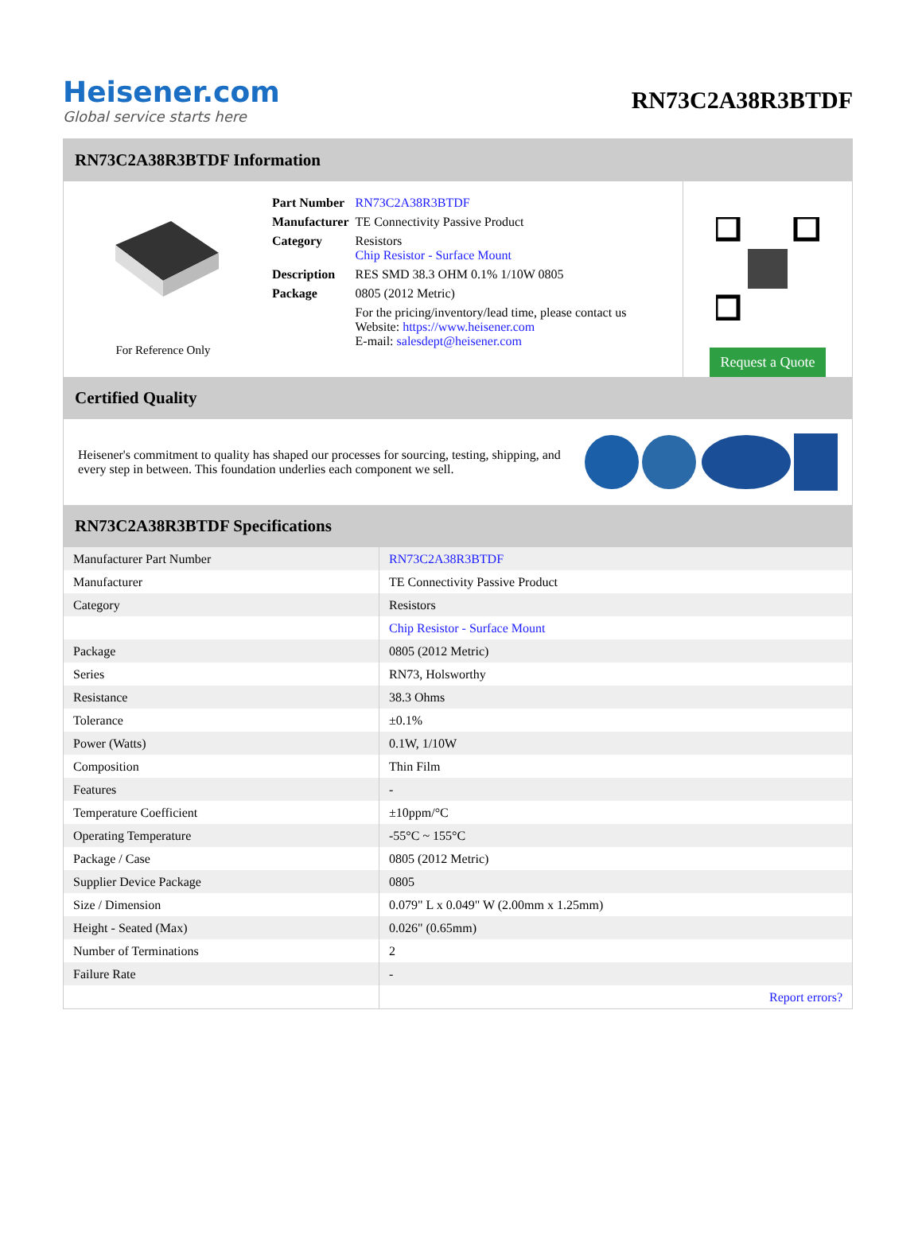Heisener.com
Global service starts here
RN73C2A38R3BTDF
RN73C2A38R3BTDF Information
For Reference Only
| Part Number | RN73C2A38R3BTDF |
| Manufacturer | TE Connectivity Passive Product |
| Category | Resistors Chip Resistor - Surface Mount |
| Description | RES SMD 38.3 OHM 0.1% 1/10W 0805 |
| Package | 0805 (2012 Metric) |
| | For the pricing/inventory/lead time, please contact us Website: https://www.heisener.com E-mail: salesdept@heisener.com |
Request a Quote
Certified Quality
Heisener's commitment to quality has shaped our processes for sourcing, testing, shipping, and every step in between. This foundation underlies each component we sell.
RN73C2A38R3BTDF Specifications
| Manufacturer Part Number | RN73C2A38R3BTDF |
| Manufacturer | TE Connectivity Passive Product |
| Category | Resistors |
| | Chip Resistor - Surface Mount |
| Package | 0805 (2012 Metric) |
| Series | RN73, Holsworthy |
| Resistance | 38.3 Ohms |
| Tolerance | ±0.1% |
| Power (Watts) | 0.1W, 1/10W |
| Composition | Thin Film |
| Features | - |
| Temperature Coefficient | ±10ppm/°C |
| Operating Temperature | -55°C ~ 155°C |
| Package / Case | 0805 (2012 Metric) |
| Supplier Device Package | 0805 |
| Size / Dimension | 0.079" L x 0.049" W (2.00mm x 1.25mm) |
| Height - Seated (Max) | 0.026" (0.65mm) |
| Number of Terminations | 2 |
| Failure Rate | - |
| | Report errors? |